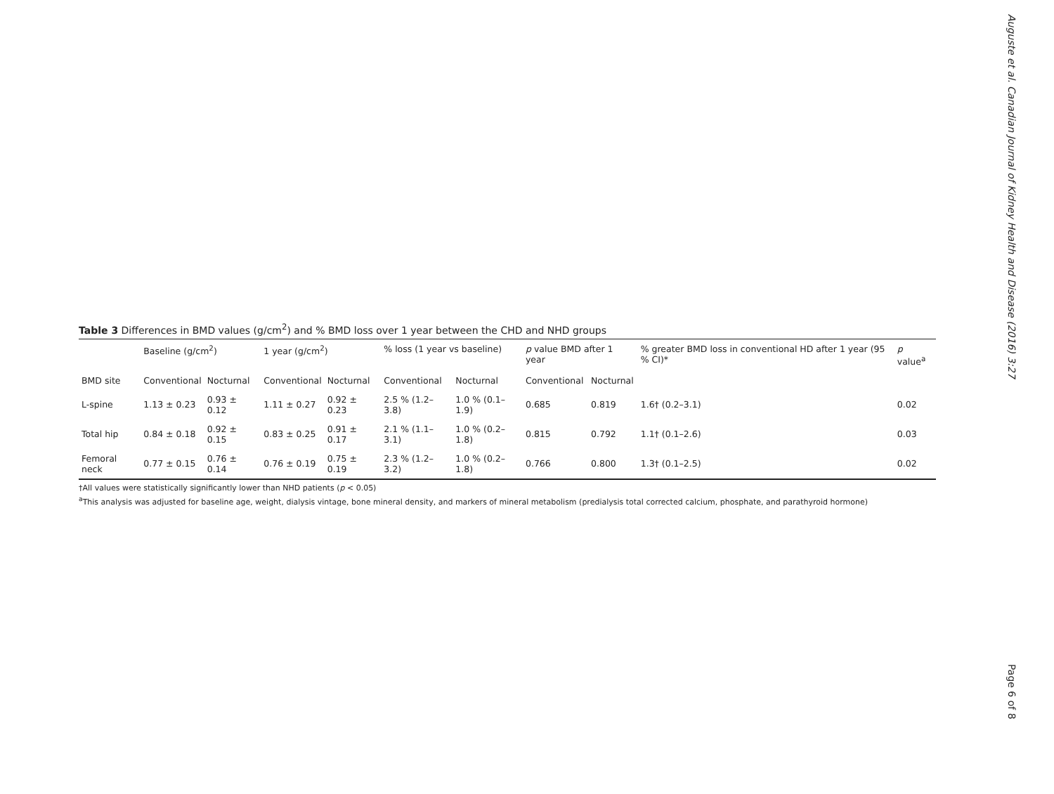Auguste et al. Canadian Journal of Kidney Health and Disease (2016) 3:27
Table 3 Differences in BMD values (g/cm<sup>2</sup>) and % BMD loss over 1 year between the CHD and NHD groups
| | Baseline (g/cm<sup>2</sup>) | | 1 year (g/cm<sup>2</sup>) | | % loss (1 year vs baseline) | | p value BMD after 1 year | | % greater BMD loss in conventional HD after 1 year (95 % CI)* | p value<sup>a</sup> |
| --- | --- | --- | --- | --- | --- | --- | --- | --- | --- | --- |
| BMD site | Conventional | Nocturnal | Conventional | Nocturnal | Conventional | Nocturnal | Conventional | Nocturnal | | |
| L-spine | 1.13 ± 0.23 | 0.93 ± 0.12 | 1.11 ± 0.27 | 0.92 ± 0.23 | 2.5 % (1.2–3.8) | 1.0 % (0.1–1.9) | 0.685 | 0.819 | 1.6† (0.2–3.1) | 0.02 |
| Total hip | 0.84 ± 0.18 | 0.92 ± 0.15 | 0.83 ± 0.25 | 0.91 ± 0.17 | 2.1 % (1.1–3.1) | 1.0 % (0.2–1.8) | 0.815 | 0.792 | 1.1† (0.1–2.6) | 0.03 |
| Femoral neck | 0.77 ± 0.15 | 0.76 ± 0.14 | 0.76 ± 0.19 | 0.75 ± 0.19 | 2.3 % (1.2–3.2) | 1.0 % (0.2–1.8) | 0.766 | 0.800 | 1.3† (0.1–2.5) | 0.02 |
†All values were statistically significantly lower than NHD patients (p < 0.05)
<sup>a</sup> This analysis was adjusted for baseline age, weight, dialysis vintage, bone mineral density, and markers of mineral metabolism (predialysis total corrected calcium, phosphate, and parathyroid hormone)
Page 6 of 8